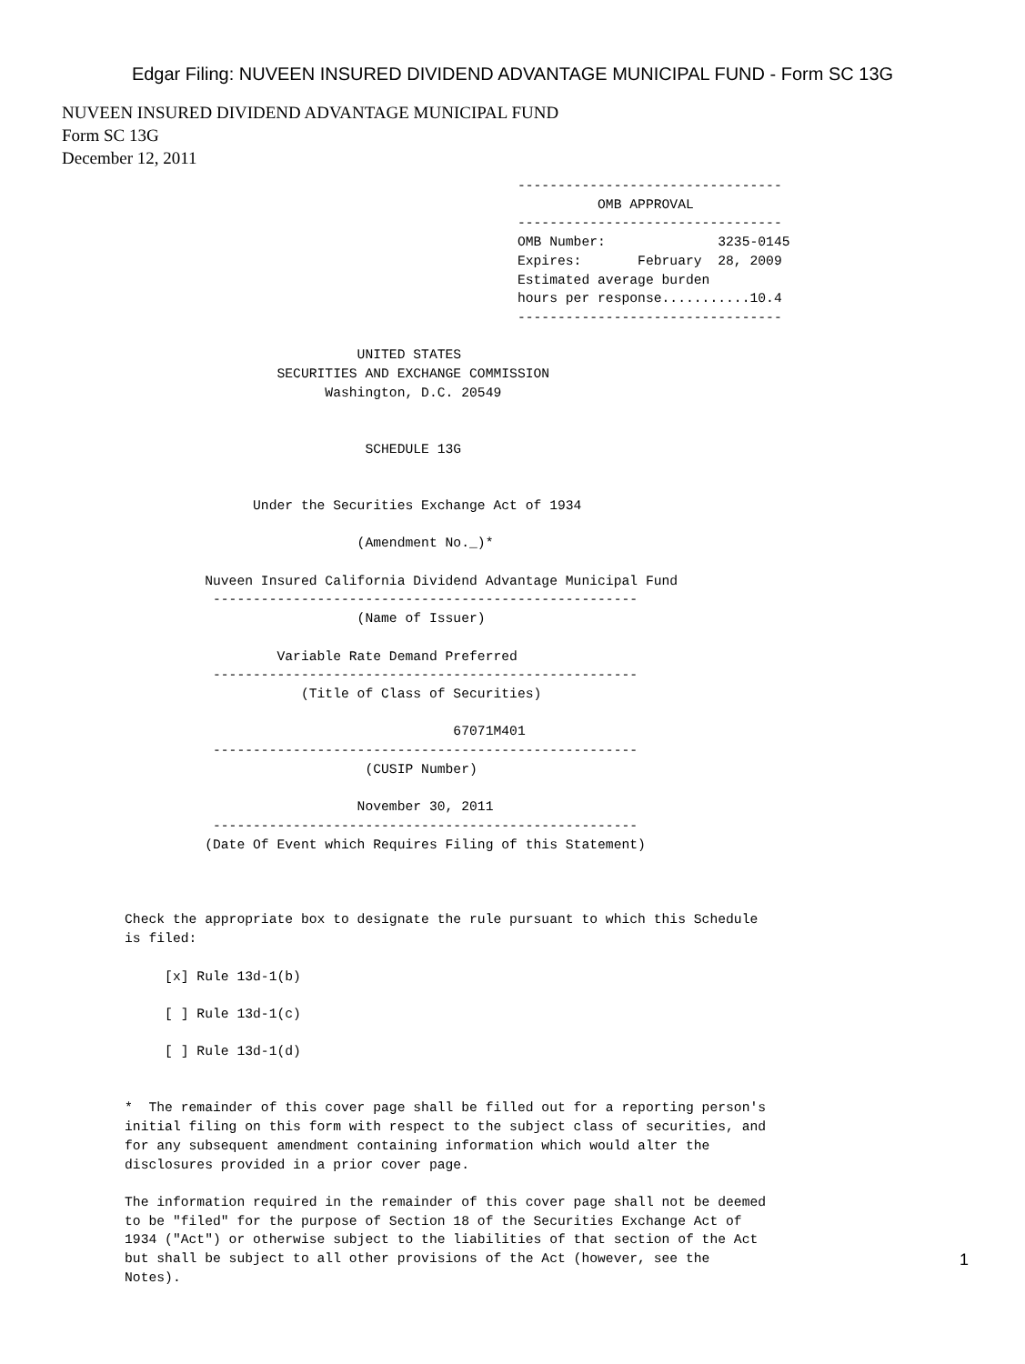Edgar Filing: NUVEEN INSURED DIVIDEND ADVANTAGE MUNICIPAL FUND - Form SC 13G
NUVEEN INSURED DIVIDEND ADVANTAGE MUNICIPAL FUND
Form SC 13G
December 12, 2011
                                                 ---------------------------------
                                                           OMB APPROVAL
                                                 ---------------------------------
                                                 OMB Number:              3235-0145
                                                 Expires:       February  28, 2009
                                                 Estimated average burden
                                                 hours per response...........10.4
                                                 ---------------------------------

                             UNITED STATES
                   SECURITIES AND EXCHANGE COMMISSION
                         Washington, D.C. 20549


                              SCHEDULE 13G


                Under the Securities Exchange Act of 1934

                             (Amendment No._)*

          Nuveen Insured California Dividend Advantage Municipal Fund
           -----------------------------------------------------
                             (Name of Issuer)

                   Variable Rate Demand Preferred
           -----------------------------------------------------
                      (Title of Class of Securities)

                                         67071M401
           -----------------------------------------------------
                              (CUSIP Number)

                             November 30, 2011
           -----------------------------------------------------
          (Date Of Event which Requires Filing of this Statement)



Check the appropriate box to designate the rule pursuant to which this Schedule
is filed:

     [x] Rule 13d-1(b)

     [ ] Rule 13d-1(c)

     [ ] Rule 13d-1(d)


*  The remainder of this cover page shall be filled out for a reporting person's
initial filing on this form with respect to the subject class of securities, and
for any subsequent amendment containing information which would alter the
disclosures provided in a prior cover page.

The information required in the remainder of this cover page shall not be deemed
to be "filed" for the purpose of Section 18 of the Securities Exchange Act of
1934 ("Act") or otherwise subject to the liabilities of that section of the Act
but shall be subject to all other provisions of the Act (however, see the
Notes).
1